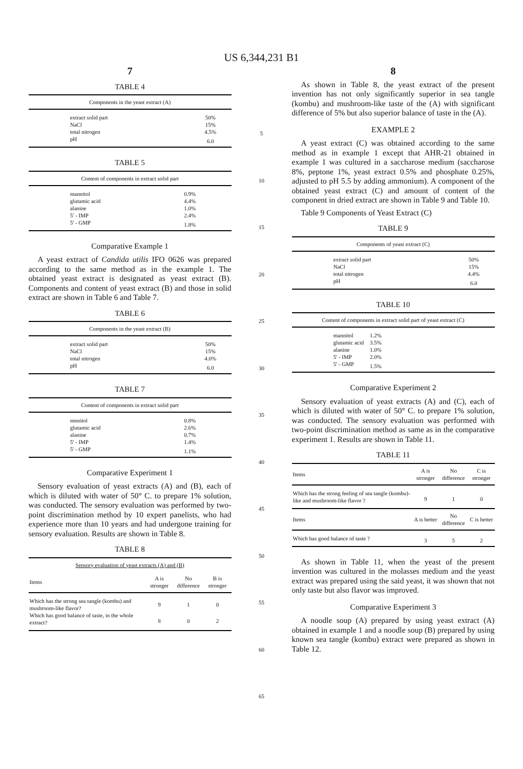US 6,344,231 B1
7
TABLE 4
| Components in the yeast extract (A) | | |
| --- | --- | --- |
| | extract solid part | 50% |
| | NaCl | 15% |
| | total nitrogen | 4.5% |
| | pH | 6.0 |
TABLE 5
| Content of components in extract solid part | | |
| --- | --- | --- |
| | mannitol | 0.9% |
| | glutamic acid | 4.4% |
| | alanine | 1.0% |
| | 5' - IMP | 2.4% |
| | 5' - GMP | 1.8% |
Comparative Example 1
A yeast extract of Candida utilis IFO 0626 was prepared according to the same method as in the example 1. The obtained yeast extract is designated as yeast extract (B). Components and content of yeast extract (B) and those in solid extract are shown in Table 6 and Table 7.
TABLE 6
| Components in the yeast extract (B) | | |
| --- | --- | --- |
| | extract solid part | 50% |
| | NaCl | 15% |
| | total nitrogen | 4.0% |
| | pH | 6.0 |
TABLE 7
| Content of components in extract solid part | | |
| --- | --- | --- |
| | mnnitol | 0.8% |
| | glutamic acid | 2.6% |
| | alanine | 0.7% |
| | 5' - IMP | 1.4% |
| | 5' - GMP | 1.1% |
Comparative Experiment 1
Sensory evaluation of yeast extracts (A) and (B), each of which is diluted with water of 50° C. to prepare 1% solution, was conducted. The sensory evaluation was performed by two-point discrimination method by 10 expert panelists, who had experience more than 10 years and had undergone training for sensory evaluation. Results are shown in Table 8.
TABLE 8
| Sensory evaluation of yeast extracts (A) and (B) | | | |
| --- | --- | --- | --- |
| Items | A is stronger | No difference | B is stronger |
| Which has the strong sea tangle (kombu) and mushroom-like flavor? | 9 | 1 | 0 |
| Which has good balance of taste, in the whole extract? | 8 | 0 | 2 |
5
10
15
20
25
30
35
40
45
50
55
60
65
8
As shown in Table 8, the yeast extract of the present invention has not only significantly superior in sea tangle (kombu) and mushroom-like taste of the (A) with significant difference of 5% but also superior balance of taste in the (A).
EXAMPLE 2
A yeast extract (C) was obtained according to the same method as in example 1 except that AHR-21 obtained in example 1 was cultured in a saccharose medium (saccharose 8%, peptone 1%, yeast extract 0.5% and phosphate 0.25%, adjusted to pH 5.5 by adding ammonium). A component of the obtained yeast extract (C) and amount of content of the component in dried extract are shown in Table 9 and Table 10.
Table 9 Components of Yeast Extract (C)
TABLE 9
| Components of yeast extract (C) | | |
| --- | --- | --- |
| | extract solid part | 50% |
| | NaCl | 15% |
| | total nitrogen | 4.4% |
| | pH | 6.0 |
TABLE 10
| Content of components in extract solid part of yeast extract (C) | | |
| --- | --- | --- |
| | mannitol | 1.2% |
| | glutamic acid | 3.5% |
| | alanine | 1.0% |
| | 5' - IMP | 2.0% |
| | 5' - GMP | 1.5% |
Comparative Experiment 2
Sensory evaluation of yeast extracts (A) and (C), each of which is diluted with water of 50° C. to prepare 1% solution, was conducted. The sensory evaluation was performed with two-point discrimination method as same as in the comparative experiment 1. Results are shown in Table 11.
TABLE 11
| Items | A is stronger | No difference | C is stronger |
| --- | --- | --- | --- |
| Which has the strong feeling of sea tangle (kombu)-like and mushroom-like flavor ? | 9 | 1 | 0 |
| Items | A is better | No difference | C is better |
| Whicb has good balance of taste ? | 3 | 5 | 2 |
As shown in Table 11, when the yeast of the present invention was cultured in the molasses medium and the yeast extract was prepared using the said yeast, it was shown that not only taste but also flavor was improved.
Comparative Experiment 3
A noodle soup (A) prepared by using yeast extract (A) obtained in example 1 and a noodle soup (B) prepared by using known sea tangle (kombu) extract were prepared as shown in Table 12.